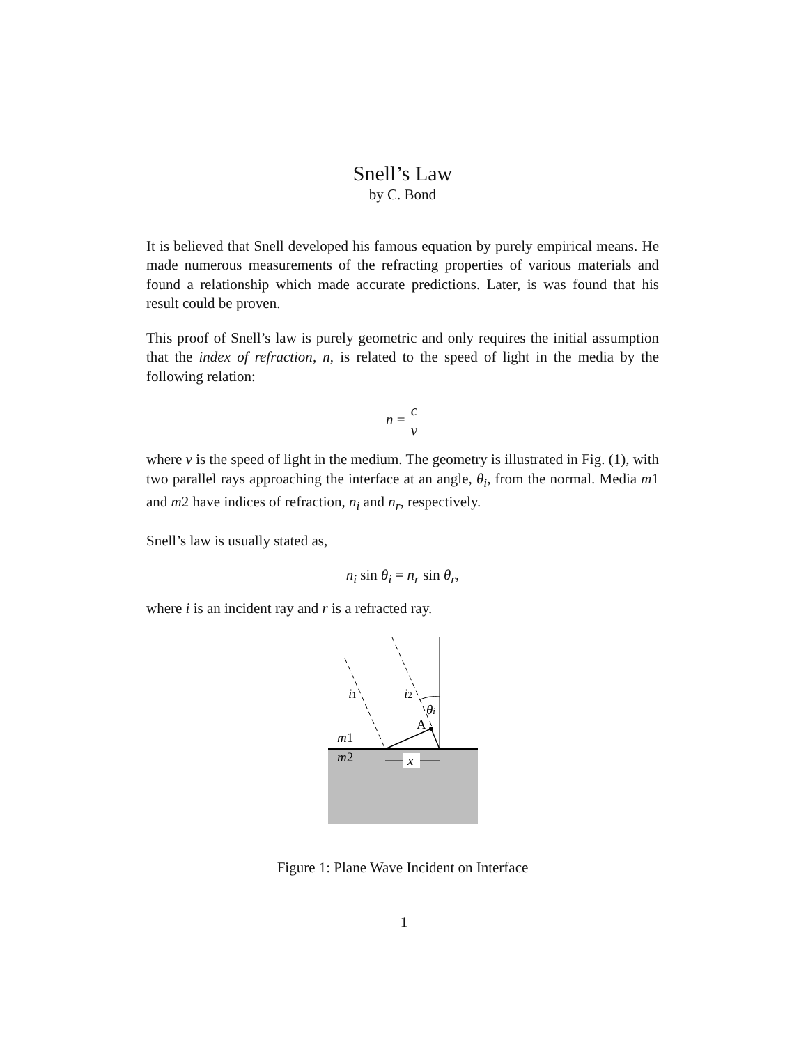Snell’s Law
by C. Bond
It is believed that Snell developed his famous equation by purely empirical means. He made numerous measurements of the refracting properties of various materials and found a relationship which made accurate predictions. Later, is was found that his result could be proven.
This proof of Snell’s law is purely geometric and only requires the initial assumption that the index of refraction, n, is related to the speed of light in the media by the following relation:
n = c v
where v is the speed of light in the medium. The geometry is illustrated in Fig. (1), with two parallel rays approaching the interface at an angle, θ<sub>i</sub>, from the normal. Media m1 and m2 have indices of refraction, n<sub>i</sub> and n<sub>r</sub>, respectively.
Snell’s law is usually stated as,
n<sub>i</sub> sin θ<sub>i</sub> = n<sub>r</sub> sin θ<sub>r</sub>,
where i is an incident ray and r is a refracted ray.
i1
i2
θi
A
m1
m2
x
Figure 1: Plane Wave Incident on Interface
1